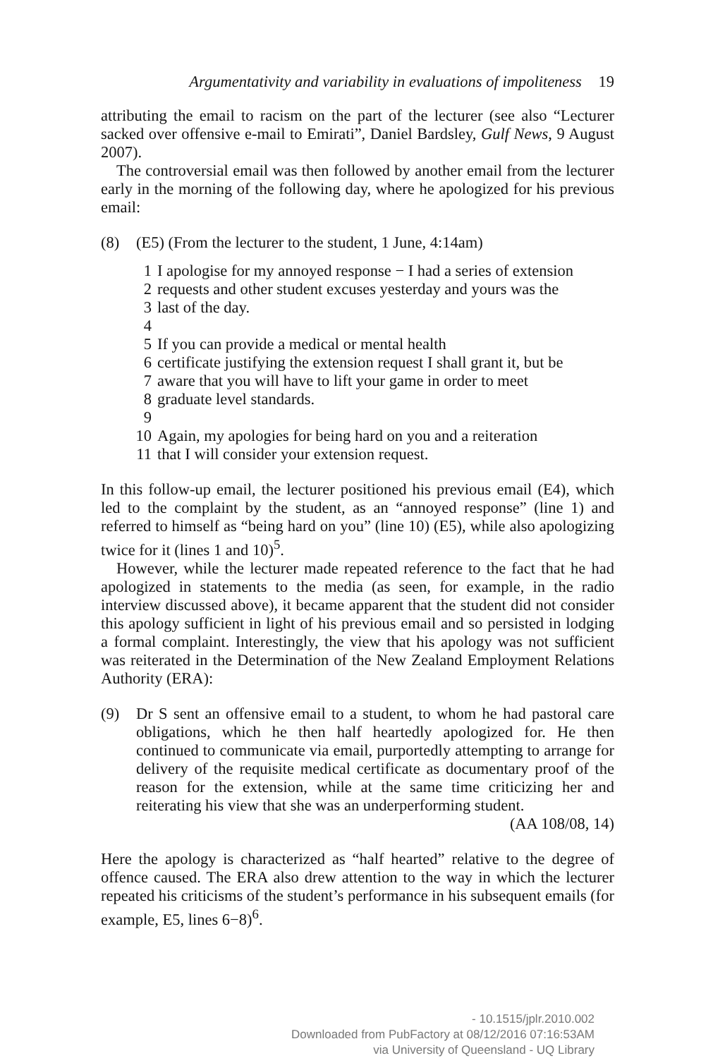Argumentativity and variability in evaluations of impoliteness 19
attributing the email to racism on the part of the lecturer (see also “Lecturer sacked over offensive e-mail to Emirati”, Daniel Bardsley, Gulf News, 9 August 2007).
The controversial email was then followed by another email from the lecturer early in the morning of the following day, where he apologized for his previous email:
(8) (E5) (From the lecturer to the student, 1 June, 4:14am)
1 I apologise for my annoyed response − I had a series of extension
2 requests and other student excuses yesterday and yours was the
3 last of the day.
4
5 If you can provide a medical or mental health
6 certificate justifying the extension request I shall grant it, but be
7 aware that you will have to lift your game in order to meet
8 graduate level standards.
9
10 Again, my apologies for being hard on you and a reiteration
11 that I will consider your extension request.
In this follow-up email, the lecturer positioned his previous email (E4), which led to the complaint by the student, as an “annoyed response” (line 1) and referred to himself as “being hard on you” (line 10) (E5), while also apologizing twice for it (lines 1 and 10)<sup>5</sup>.
However, while the lecturer made repeated reference to the fact that he had apologized in statements to the media (as seen, for example, in the radio interview discussed above), it became apparent that the student did not consider this apology sufficient in light of his previous email and so persisted in lodging a formal complaint. Interestingly, the view that his apology was not sufficient was reiterated in the Determination of the New Zealand Employment Relations Authority (ERA):
(9) Dr S sent an offensive email to a student, to whom he had pastoral care obligations, which he then half heartedly apologized for. He then continued to communicate via email, purportedly attempting to arrange for delivery of the requisite medical certificate as documentary proof of the reason for the extension, while at the same time criticizing her and reiterating his view that she was an underperforming student. (AA 108/08, 14)
Here the apology is characterized as “half hearted” relative to the degree of offence caused. The ERA also drew attention to the way in which the lecturer repeated his criticisms of the student’s performance in his subsequent emails (for example, E5, lines 6−8)<sup>6</sup>.
- 10.1515/jplr.2010.002
Downloaded from PubFactory at 08/12/2016 07:16:53AM
via University of Queensland - UQ Library